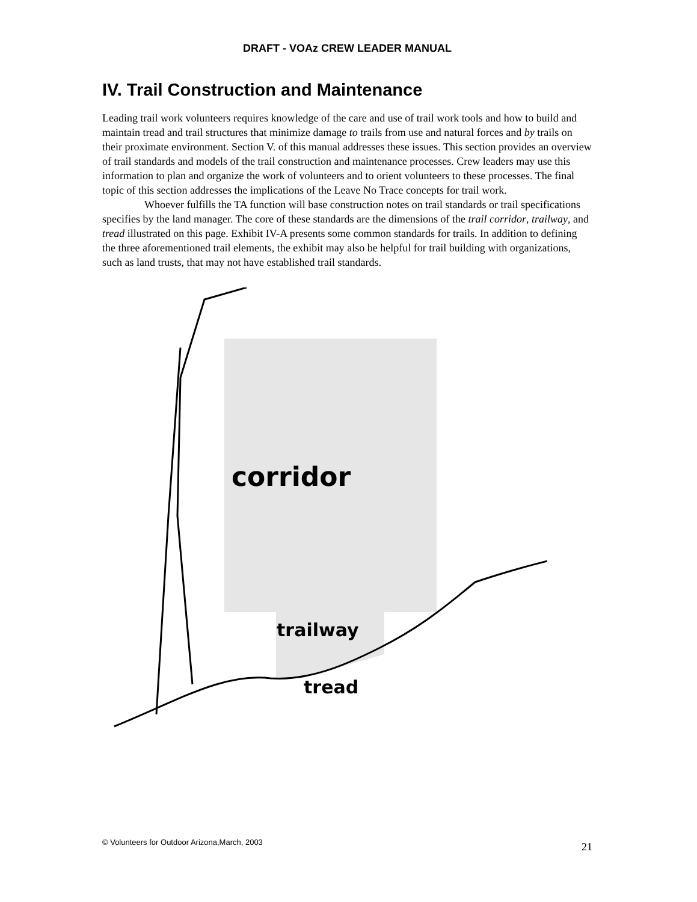DRAFT - VOAz CREW LEADER MANUAL
IV. Trail Construction and Maintenance
Leading trail work volunteers requires knowledge of the care and use of trail work tools and how to build and maintain tread and trail structures that minimize damage to trails from use and natural forces and by trails on their proximate environment. Section V. of this manual addresses these issues. This section provides an overview of trail standards and models of the trail construction and maintenance processes. Crew leaders may use this information to plan and organize the work of volunteers and to orient volunteers to these processes. The final topic of this section addresses the implications of the Leave No Trace concepts for trail work.
Whoever fulfills the TA function will base construction notes on trail standards or trail specifications specifies by the land manager. The core of these standards are the dimensions of the trail corridor, trailway, and tread illustrated on this page. Exhibit IV-A presents some common standards for trails. In addition to defining the three aforementioned trail elements, the exhibit may also be helpful for trail building with organizations, such as land trusts, that may not have established trail standards.
corridor
trailway
tread
© Volunteers for Outdoor Arizona,March, 2003 21